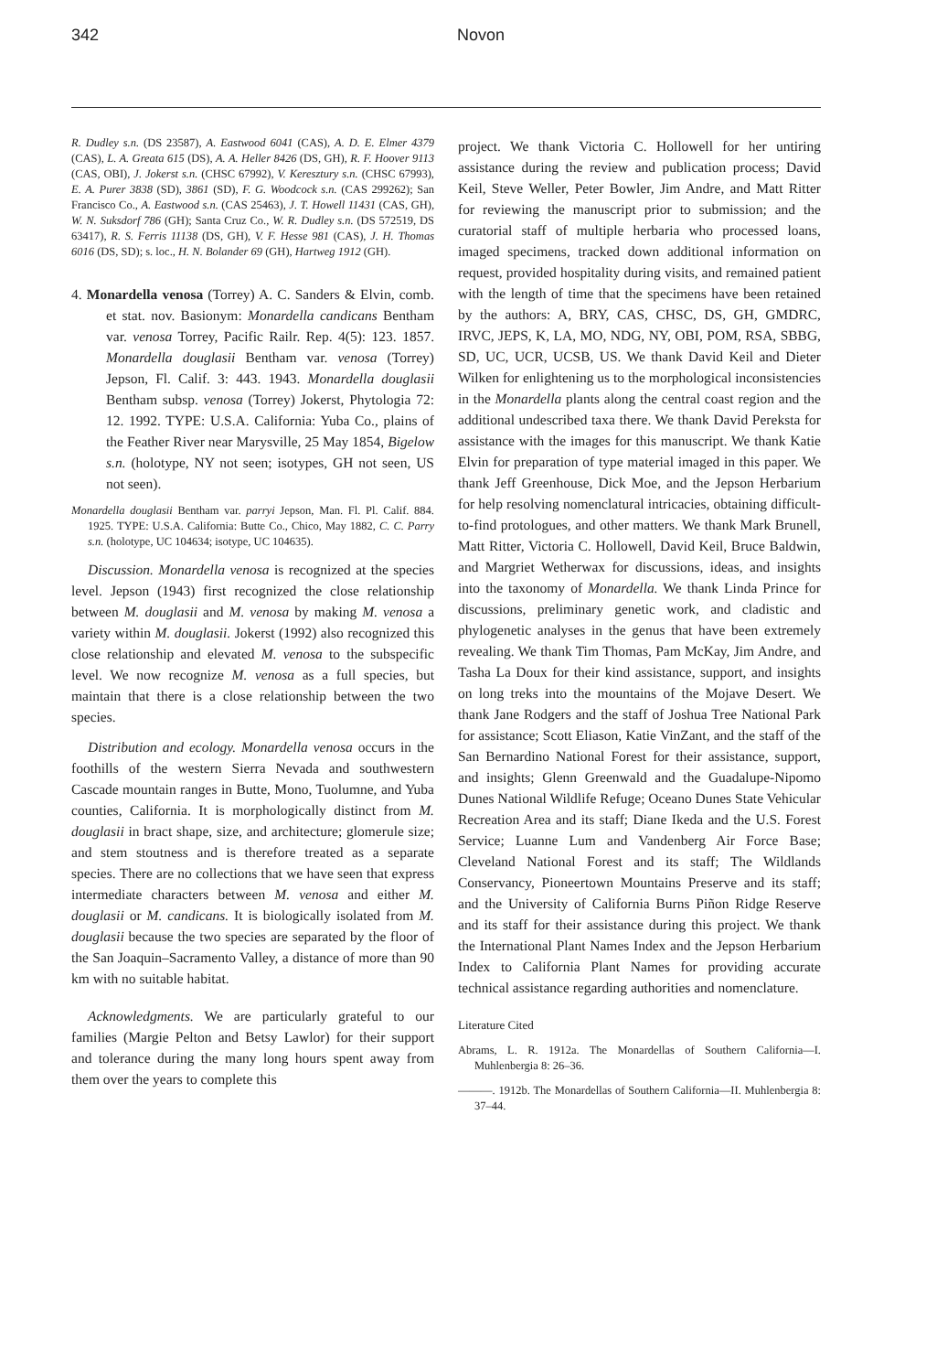342 Novon
R. Dudley s.n. (DS 23587), A. Eastwood 6041 (CAS), A. D. E. Elmer 4379 (CAS), L. A. Greata 615 (DS), A. A. Heller 8426 (DS, GH), R. F. Hoover 9113 (CAS, OBI), J. Jokerst s.n. (CHSC 67992), V. Keresztury s.n. (CHSC 67993), E. A. Purer 3838 (SD), 3861 (SD), F. G. Woodcock s.n. (CAS 299262); San Francisco Co., A. Eastwood s.n. (CAS 25463), J. T. Howell 11431 (CAS, GH), W. N. Suksdorf 786 (GH); Santa Cruz Co., W. R. Dudley s.n. (DS 572519, DS 63417), R. S. Ferris 11138 (DS, GH), V. F. Hesse 981 (CAS), J. H. Thomas 6016 (DS, SD); s. loc., H. N. Bolander 69 (GH), Hartweg 1912 (GH).
4. Monardella venosa (Torrey) A. C. Sanders & Elvin, comb. et stat. nov. Basionym: Monardella candicans Bentham var. venosa Torrey, Pacific Railr. Rep. 4(5): 123. 1857. Monardella douglasii Bentham var. venosa (Torrey) Jepson, Fl. Calif. 3: 443. 1943. Monardella douglasii Bentham subsp. venosa (Torrey) Jokerst, Phytologia 72: 12. 1992. TYPE: U.S.A. California: Yuba Co., plains of the Feather River near Marysville, 25 May 1854, Bigelow s.n. (holotype, NY not seen; isotypes, GH not seen, US not seen).
Monardella douglasii Bentham var. parryi Jepson, Man. Fl. Pl. Calif. 884. 1925. TYPE: U.S.A. California: Butte Co., Chico, May 1882, C. C. Parry s.n. (holotype, UC 104634; isotype, UC 104635).
Discussion. Monardella venosa is recognized at the species level. Jepson (1943) first recognized the close relationship between M. douglasii and M. venosa by making M. venosa a variety within M. douglasii. Jokerst (1992) also recognized this close relationship and elevated M. venosa to the subspecific level. We now recognize M. venosa as a full species, but maintain that there is a close relationship between the two species.
Distribution and ecology. Monardella venosa occurs in the foothills of the western Sierra Nevada and southwestern Cascade mountain ranges in Butte, Mono, Tuolumne, and Yuba counties, California. It is morphologically distinct from M. douglasii in bract shape, size, and architecture; glomerule size; and stem stoutness and is therefore treated as a separate species. There are no collections that we have seen that express intermediate characters between M. venosa and either M. douglasii or M. candicans. It is biologically isolated from M. douglasii because the two species are separated by the floor of the San Joaquin–Sacramento Valley, a distance of more than 90 km with no suitable habitat.
Acknowledgments. We are particularly grateful to our families (Margie Pelton and Betsy Lawlor) for their support and tolerance during the many long hours spent away from them over the years to complete this
project. We thank Victoria C. Hollowell for her untiring assistance during the review and publication process; David Keil, Steve Weller, Peter Bowler, Jim Andre, and Matt Ritter for reviewing the manuscript prior to submission; and the curatorial staff of multiple herbaria who processed loans, imaged specimens, tracked down additional information on request, provided hospitality during visits, and remained patient with the length of time that the specimens have been retained by the authors: A, BRY, CAS, CHSC, DS, GH, GMDRC, IRVC, JEPS, K, LA, MO, NDG, NY, OBI, POM, RSA, SBBG, SD, UC, UCR, UCSB, US. We thank David Keil and Dieter Wilken for enlightening us to the morphological inconsistencies in the Monardella plants along the central coast region and the additional undescribed taxa there. We thank David Pereksta for assistance with the images for this manuscript. We thank Katie Elvin for preparation of type material imaged in this paper. We thank Jeff Greenhouse, Dick Moe, and the Jepson Herbarium for help resolving nomenclatural intricacies, obtaining difficult-to-find protologues, and other matters. We thank Mark Brunell, Matt Ritter, Victoria C. Hollowell, David Keil, Bruce Baldwin, and Margriet Wetherwax for discussions, ideas, and insights into the taxonomy of Monardella. We thank Linda Prince for discussions, preliminary genetic work, and cladistic and phylogenetic analyses in the genus that have been extremely revealing. We thank Tim Thomas, Pam McKay, Jim Andre, and Tasha La Doux for their kind assistance, support, and insights on long treks into the mountains of the Mojave Desert. We thank Jane Rodgers and the staff of Joshua Tree National Park for assistance; Scott Eliason, Katie VinZant, and the staff of the San Bernardino National Forest for their assistance, support, and insights; Glenn Greenwald and the Guadalupe-Nipomo Dunes National Wildlife Refuge; Oceano Dunes State Vehicular Recreation Area and its staff; Diane Ikeda and the U.S. Forest Service; Luanne Lum and Vandenberg Air Force Base; Cleveland National Forest and its staff; The Wildlands Conservancy, Pioneertown Mountains Preserve and its staff; and the University of California Burns Piñon Ridge Reserve and its staff for their assistance during this project. We thank the International Plant Names Index and the Jepson Herbarium Index to California Plant Names for providing accurate technical assistance regarding authorities and nomenclature.
Literature Cited
Abrams, L. R. 1912a. The Monardellas of Southern California—I. Muhlenbergia 8: 26–36.
———. 1912b. The Monardellas of Southern California—II. Muhlenbergia 8: 37–44.